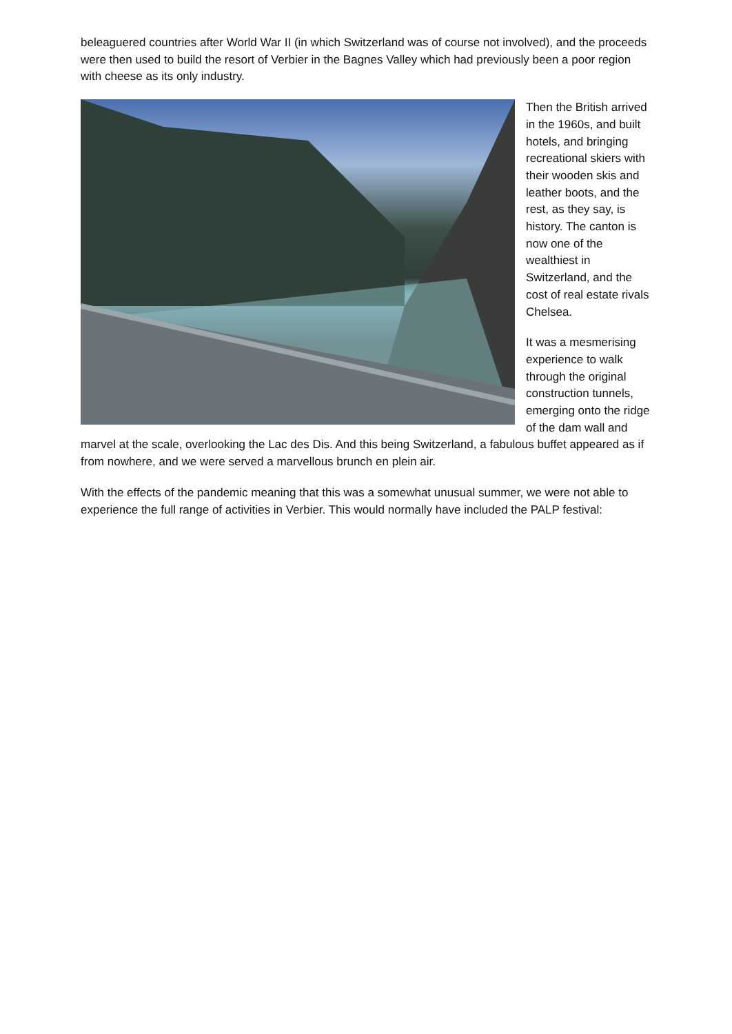beleaguered countries after World War II (in which Switzerland was of course not involved), and the proceeds were then used to build the resort of Verbier in the Bagnes Valley which had previously been a poor region with cheese as its only industry.
Then the British arrived in the 1960s, and built hotels, and bringing recreational skiers with their wooden skis and leather boots, and the rest, as they say, is history. The canton is now one of the wealthiest in Switzerland, and the cost of real estate rivals Chelsea.
It was a mesmerising experience to walk through the original construction tunnels, emerging onto the ridge of the dam wall and marvel at the scale, overlooking the Lac des Dis. And this being Switzerland, a fabulous buffet appeared as if from nowhere, and we were served a marvellous brunch en plein air.
With the effects of the pandemic meaning that this was a somewhat unusual summer, we were not able to experience the full range of activities in Verbier. This would normally have included the PALP festival: